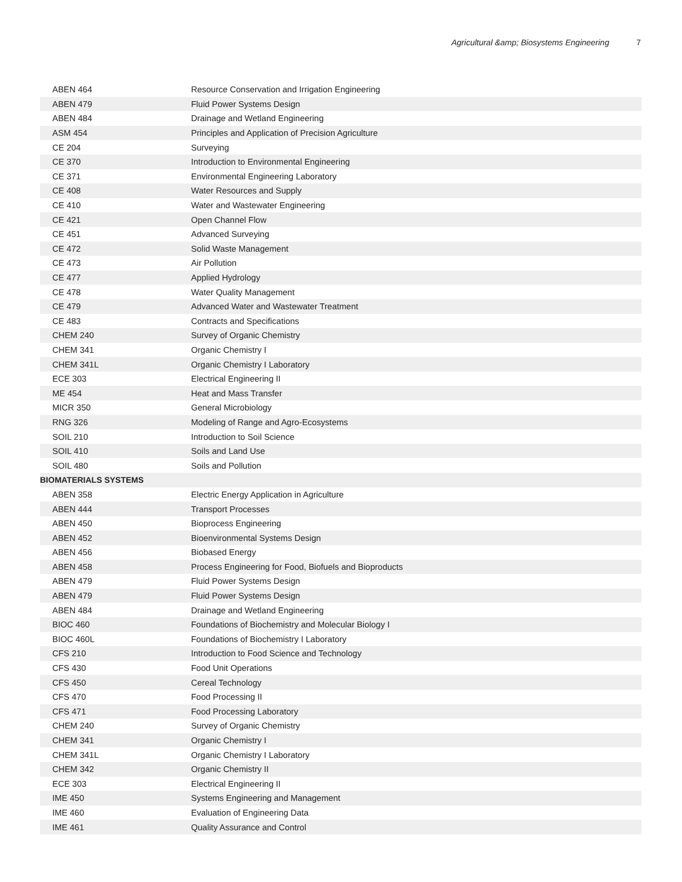Agricultural &amp; Biosystems Engineering 7
| ABEN 464 | Resource Conservation and Irrigation Engineering |
| ABEN 479 | Fluid Power Systems Design |
| ABEN 484 | Drainage and Wetland Engineering |
| ASM 454 | Principles and Application of Precision Agriculture |
| CE 204 | Surveying |
| CE 370 | Introduction to Environmental Engineering |
| CE 371 | Environmental Engineering Laboratory |
| CE 408 | Water Resources and Supply |
| CE 410 | Water and Wastewater Engineering |
| CE 421 | Open Channel Flow |
| CE 451 | Advanced Surveying |
| CE 472 | Solid Waste Management |
| CE 473 | Air Pollution |
| CE 477 | Applied Hydrology |
| CE 478 | Water Quality Management |
| CE 479 | Advanced Water and Wastewater Treatment |
| CE 483 | Contracts and Specifications |
| CHEM 240 | Survey of Organic Chemistry |
| CHEM 341 | Organic Chemistry I |
| CHEM 341L | Organic Chemistry I Laboratory |
| ECE 303 | Electrical Engineering II |
| ME 454 | Heat and Mass Transfer |
| MICR 350 | General Microbiology |
| RNG 326 | Modeling of Range and Agro-Ecosystems |
| SOIL 210 | Introduction to Soil Science |
| SOIL 410 | Soils and Land Use |
| SOIL 480 | Soils and Pollution |
| BIOMATERIALS SYSTEMS | |
| ABEN 358 | Electric Energy Application in Agriculture |
| ABEN 444 | Transport Processes |
| ABEN 450 | Bioprocess Engineering |
| ABEN 452 | Bioenvironmental Systems Design |
| ABEN 456 | Biobased Energy |
| ABEN 458 | Process Engineering for Food, Biofuels and Bioproducts |
| ABEN 479 | Fluid Power Systems Design |
| ABEN 479 | Fluid Power Systems Design |
| ABEN 484 | Drainage and Wetland Engineering |
| BIOC 460 | Foundations of Biochemistry and Molecular Biology I |
| BIOC 460L | Foundations of Biochemistry I Laboratory |
| CFS 210 | Introduction to Food Science and Technology |
| CFS 430 | Food Unit Operations |
| CFS 450 | Cereal Technology |
| CFS 470 | Food Processing II |
| CFS 471 | Food Processing Laboratory |
| CHEM 240 | Survey of Organic Chemistry |
| CHEM 341 | Organic Chemistry I |
| CHEM 341L | Organic Chemistry I Laboratory |
| CHEM 342 | Organic Chemistry II |
| ECE 303 | Electrical Engineering II |
| IME 450 | Systems Engineering and Management |
| IME 460 | Evaluation of Engineering Data |
| IME 461 | Quality Assurance and Control |